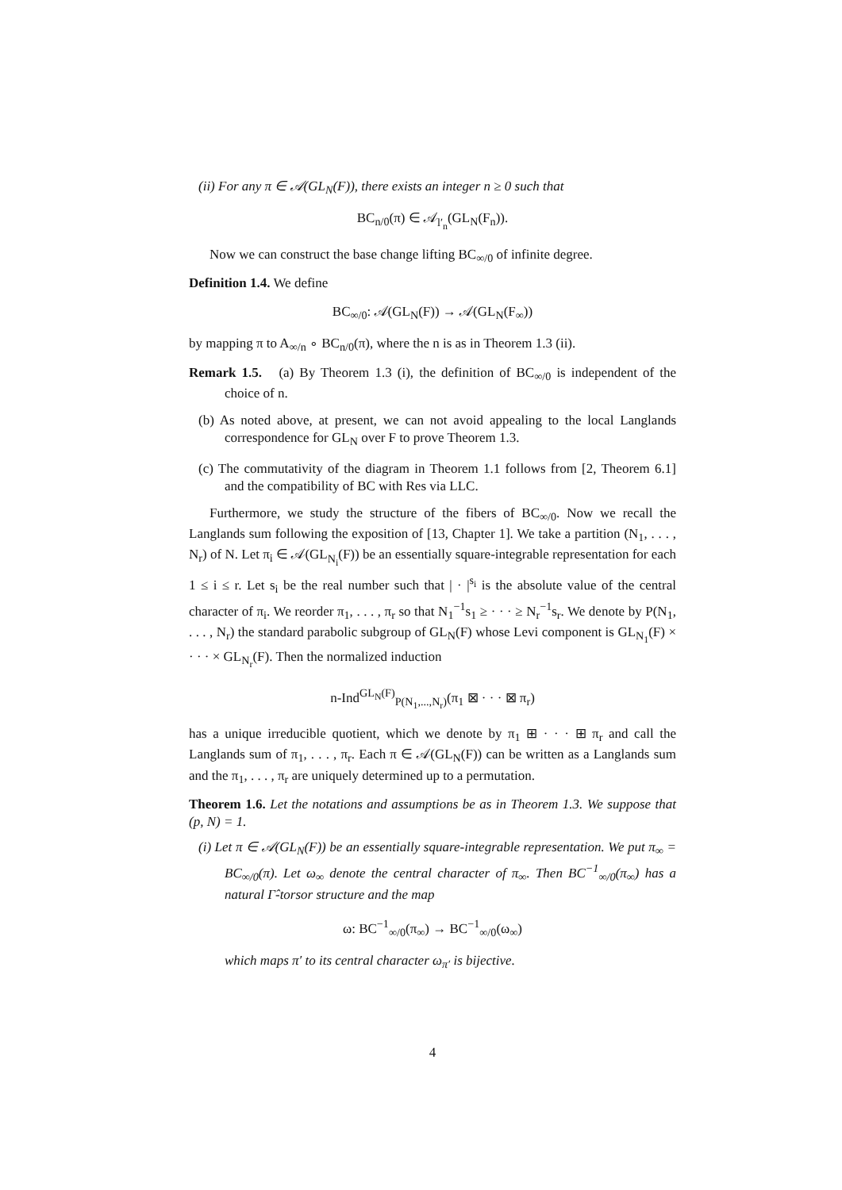(ii) For any π ∈ 𝒜(GL<sub>N</sub>(F)), there exists an integer n ≥ 0 such that
BC<sub>n/0</sub>(π) ∈ 𝒜<sub>l′<sub>n</sub></sub>(GL<sub>N</sub>(F<sub>n</sub>)).
Now we can construct the base change lifting BC<sub>∞/0</sub> of infinite degree.
Definition 1.4. We define
BC<sub>∞/0</sub>: 𝒜(GL<sub>N</sub>(F)) → 𝒜(GL<sub>N</sub>(F<sub>∞</sub>))
by mapping π to A<sub>∞/n</sub> ∘ BC<sub>n/0</sub>(π), where the n is as in Theorem 1.3 (ii).
Remark 1.5. (a) By Theorem 1.3 (i), the definition of BC<sub>∞/0</sub> is independent of the choice of n.
(b) As noted above, at present, we can not avoid appealing to the local Langlands correspondence for GL<sub>N</sub> over F to prove Theorem 1.3.
(c) The commutativity of the diagram in Theorem 1.1 follows from [2, Theorem 6.1] and the compatibility of BC with Res via LLC.
Furthermore, we study the structure of the fibers of BC<sub>∞/0</sub>. Now we recall the Langlands sum following the exposition of [13, Chapter 1]. We take a partition (N<sub>1</sub>, . . . , N<sub>r</sub>) of N. Let π<sub>i</sub> ∈ 𝒜(GL<sub>N<sub>i</sub></sub>(F)) be an essentially square-integrable representation for each 1 ≤ i ≤ r. Let s<sub>i</sub> be the real number such that | · |<sup>s<sub>i</sub></sup> is the absolute value of the central character of π<sub>i</sub>. We reorder π<sub>1</sub>, . . . , π<sub>r</sub> so that N<sub>1</sub><sup>−1</sup>s<sub>1</sub> ≥ · · · ≥ N<sub>r</sub><sup>−1</sup>s<sub>r</sub>. We denote by P(N<sub>1</sub>, . . . , N<sub>r</sub>) the standard parabolic subgroup of GL<sub>N</sub>(F) whose Levi component is GL<sub>N<sub>1</sub></sub>(F) × · · · × GL<sub>N<sub>r</sub></sub>(F). Then the normalized induction
n-Ind<sup>GL<sub>N</sub>(F)</sup><sub>P(N<sub>1</sub>,...,N<sub>r</sub>)</sub>(π<sub>1</sub> ⊠ · · · ⊠ π<sub>r</sub>)
has a unique irreducible quotient, which we denote by π<sub>1</sub> ⊞ · · · ⊞ π<sub>r</sub> and call the Langlands sum of π<sub>1</sub>, . . . , π<sub>r</sub>. Each π ∈ 𝒜(GL<sub>N</sub>(F)) can be written as a Langlands sum and the π<sub>1</sub>, . . . , π<sub>r</sub> are uniquely determined up to a permutation.
Theorem 1.6. Let the notations and assumptions be as in Theorem 1.3. We suppose that (p, N) = 1.
(i) Let π ∈ 𝒜(GL<sub>N</sub>(F)) be an essentially square-integrable representation. We put π<sub>∞</sub> = BC<sub>∞/0</sub>(π). Let ω<sub>∞</sub> denote the central character of π<sub>∞</sub>. Then BC<sup>−1</sup><sub>∞/0</sub>(π<sub>∞</sub>) has a natural Γ̂-torsor structure and the map
ω: BC<sup>−1</sup><sub>∞/0</sub>(π<sub>∞</sub>) → BC<sup>−1</sup><sub>∞/0</sub>(ω<sub>∞</sub>)
which maps π′ to its central character ω<sub>π′</sub> is bijective.
4